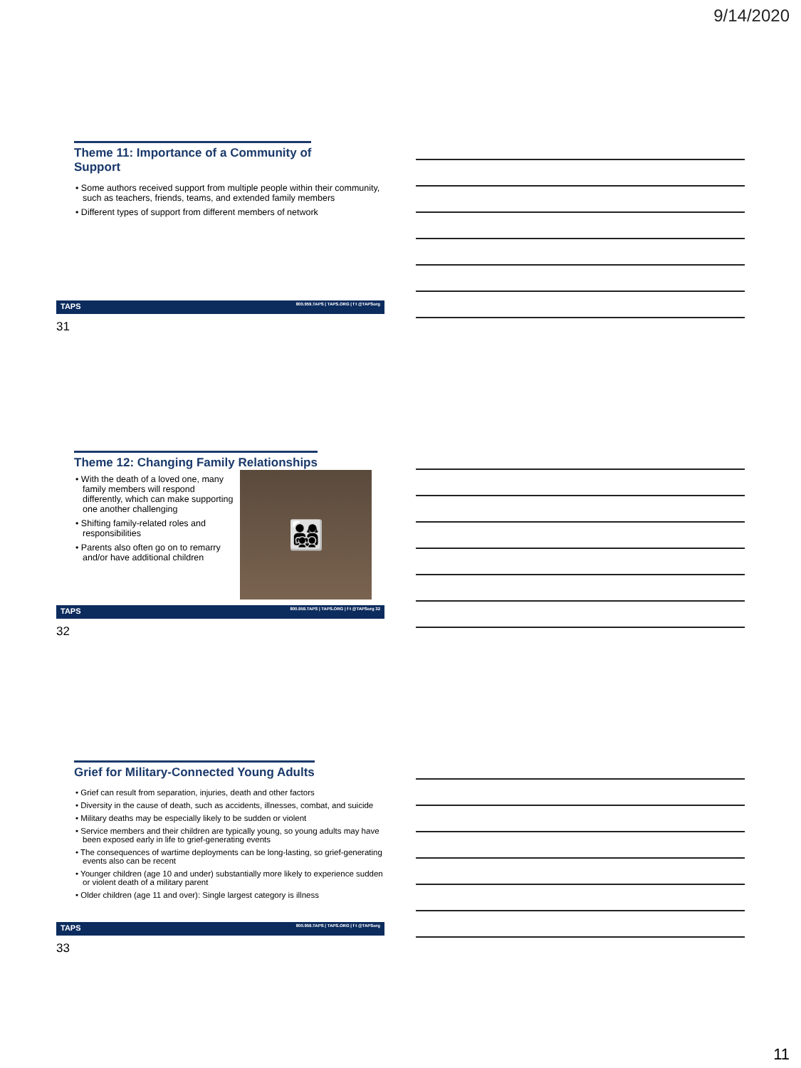9/14/2020
Theme 11: Importance of a Community of
Support
• Some authors received support from multiple people within their community, such as teachers, friends, teams, and extended family members
• Different types of support from different members of network
TAPS 800.959.TAPS | TAPS.ORG | f t @TAPSorg
31
Theme 12: Changing Family Relationships
👨‍👩‍👧‍👦
• With the death of a loved one, many family members will respond differently, which can make supporting one another challenging
• Shifting family-related roles and responsibilities
• Parents also often go on to remarry and/or have additional children
TAPS 800.959.TAPS | TAPS.ORG | f t @TAPSorg 32
32
Grief for Military-Connected Young Adults
• Grief can result from separation, injuries, death and other factors
• Diversity in the cause of death, such as accidents, illnesses, combat, and suicide
• Military deaths may be especially likely to be sudden or violent
• Service members and their children are typically young, so young adults may have been exposed early in life to grief-generating events
• The consequences of wartime deployments can be long-lasting, so grief-generating events also can be recent
• Younger children (age 10 and under) substantially more likely to experience sudden or violent death of a military parent
• Older children (age 11 and over): Single largest category is illness
TAPS 800.959.TAPS | TAPS.ORG | f t @TAPSorg
33
11